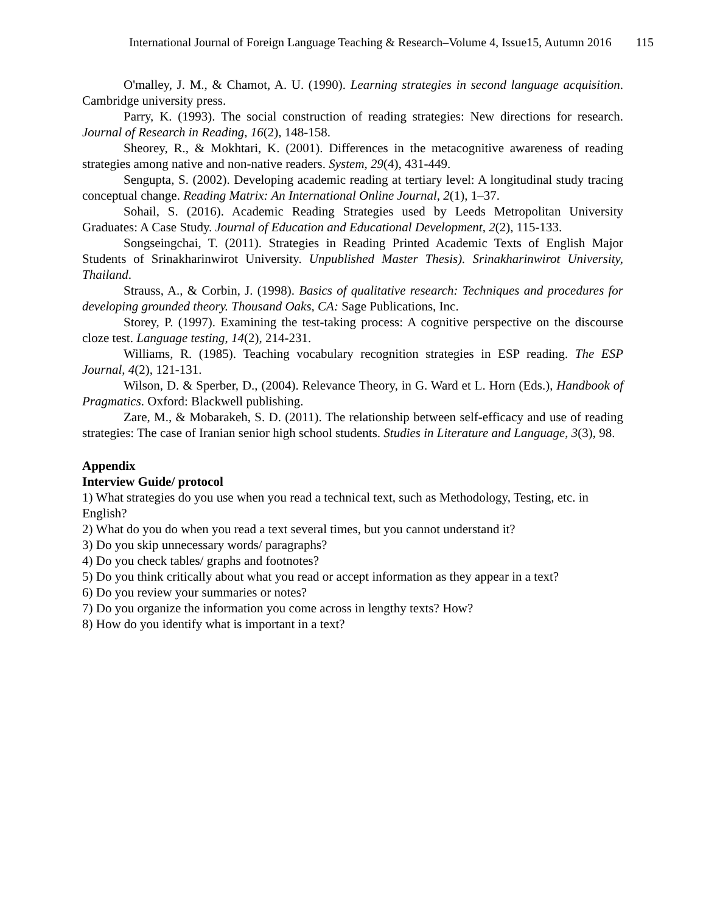International Journal of Foreign Language Teaching & Research–Volume 4, Issue15, Autumn 2016 115
O'malley, J. M., & Chamot, A. U. (1990). Learning strategies in second language acquisition. Cambridge university press.
Parry, K. (1993). The social construction of reading strategies: New directions for research. Journal of Research in Reading, 16(2), 148-158.
Sheorey, R., & Mokhtari, K. (2001). Differences in the metacognitive awareness of reading strategies among native and non-native readers. System, 29(4), 431-449.
Sengupta, S. (2002). Developing academic reading at tertiary level: A longitudinal study tracing conceptual change. Reading Matrix: An International Online Journal, 2(1), 1–37.
Sohail, S. (2016). Academic Reading Strategies used by Leeds Metropolitan University Graduates: A Case Study. Journal of Education and Educational Development, 2(2), 115-133.
Songseingchai, T. (2011). Strategies in Reading Printed Academic Texts of English Major Students of Srinakharinwirot University. Unpublished Master Thesis). Srinakharinwirot University, Thailand.
Strauss, A., & Corbin, J. (1998). Basics of qualitative research: Techniques and procedures for developing grounded theory. Thousand Oaks, CA: Sage Publications, Inc.
Storey, P. (1997). Examining the test-taking process: A cognitive perspective on the discourse cloze test. Language testing, 14(2), 214-231.
Williams, R. (1985). Teaching vocabulary recognition strategies in ESP reading. The ESP Journal, 4(2), 121-131.
Wilson, D. & Sperber, D., (2004). Relevance Theory, in G. Ward et L. Horn (Eds.), Handbook of Pragmatics. Oxford: Blackwell publishing.
Zare, M., & Mobarakeh, S. D. (2011). The relationship between self-efficacy and use of reading strategies: The case of Iranian senior high school students. Studies in Literature and Language, 3(3), 98.
Appendix
Interview Guide/ protocol
1) What strategies do you use when you read a technical text, such as Methodology, Testing, etc. in English?
2) What do you do when you read a text several times, but you cannot understand it?
3) Do you skip unnecessary words/ paragraphs?
4) Do you check tables/ graphs and footnotes?
5) Do you think critically about what you read or accept information as they appear in a text?
6) Do you review your summaries or notes?
7) Do you organize the information you come across in lengthy texts? How?
8) How do you identify what is important in a text?